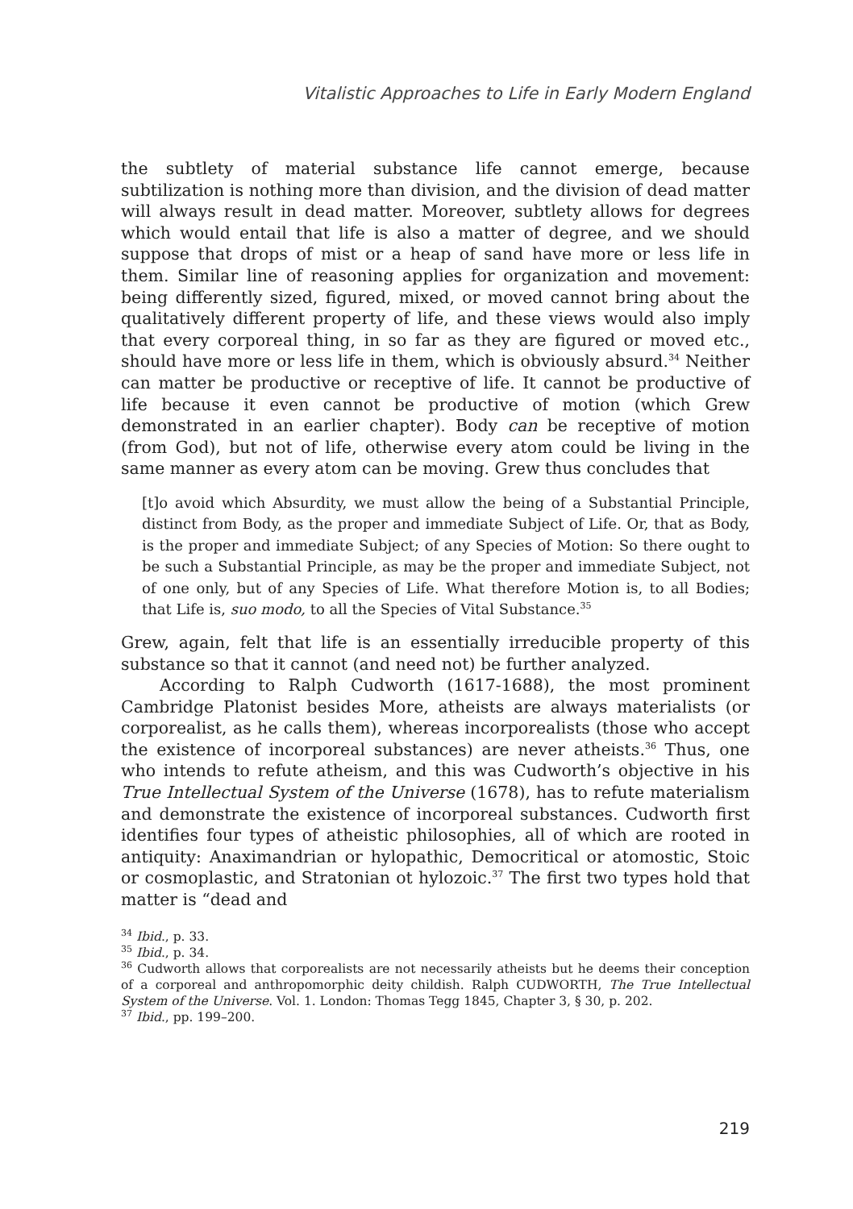Vitalistic Approaches to Life in Early Modern England
the subtlety of material substance life cannot emerge, because subtilization is nothing more than division, and the division of dead matter will always result in dead matter. Moreover, subtlety allows for degrees which would entail that life is also a matter of degree, and we should suppose that drops of mist or a heap of sand have more or less life in them. Similar line of reasoning applies for organization and movement: being differently sized, figured, mixed, or moved cannot bring about the qualitatively different property of life, and these views would also imply that every corporeal thing, in so far as they are figured or moved etc., should have more or less life in them, which is obviously absurd.<sup>34</sup> Neither can matter be productive or receptive of life. It cannot be productive of life because it even cannot be productive of motion (which Grew demonstrated in an earlier chapter). Body can be receptive of motion (from God), but not of life, otherwise every atom could be living in the same manner as every atom can be moving. Grew thus concludes that
[t]o avoid which Absurdity, we must allow the being of a Substantial Principle, distinct from Body, as the proper and immediate Subject of Life. Or, that as Body, is the proper and immediate Subject; of any Species of Motion: So there ought to be such a Substantial Principle, as may be the proper and immediate Subject, not of one only, but of any Species of Life. What therefore Motion is, to all Bodies; that Life is, suo modo, to all the Species of Vital Substance.<sup>35</sup>
Grew, again, felt that life is an essentially irreducible property of this substance so that it cannot (and need not) be further analyzed.
According to Ralph Cudworth (1617‑1688), the most prominent Cambridge Platonist besides More, atheists are always materialists (or corporealist, as he calls them), whereas incorporealists (those who accept the existence of incorporeal substances) are never atheists.<sup>36</sup> Thus, one who intends to refute atheism, and this was Cudworth’s objective in his True Intellectual System of the Universe (1678), has to refute materialism and demonstrate the existence of incorporeal substances. Cudworth first identifies four types of atheistic philosophies, all of which are rooted in antiquity: Anaximandrian or hylopathic, Democritical or atomostic, Stoic or cosmoplastic, and Stratonian ot hylozoic.<sup>37</sup> The first two types hold that matter is “dead and
<sup>34</sup> Ibid., p. 33.
<sup>35</sup> Ibid., p. 34.
<sup>36</sup> Cudworth allows that corporealists are not necessarily atheists but he deems their conception of a corporeal and anthropomorphic deity childish. Ralph CUDWORTH, The True Intellectual System of the Universe. Vol. 1. London: Thomas Tegg 1845, Chapter 3, § 30, p. 202.
<sup>37</sup> Ibid., pp. 199–200.
219